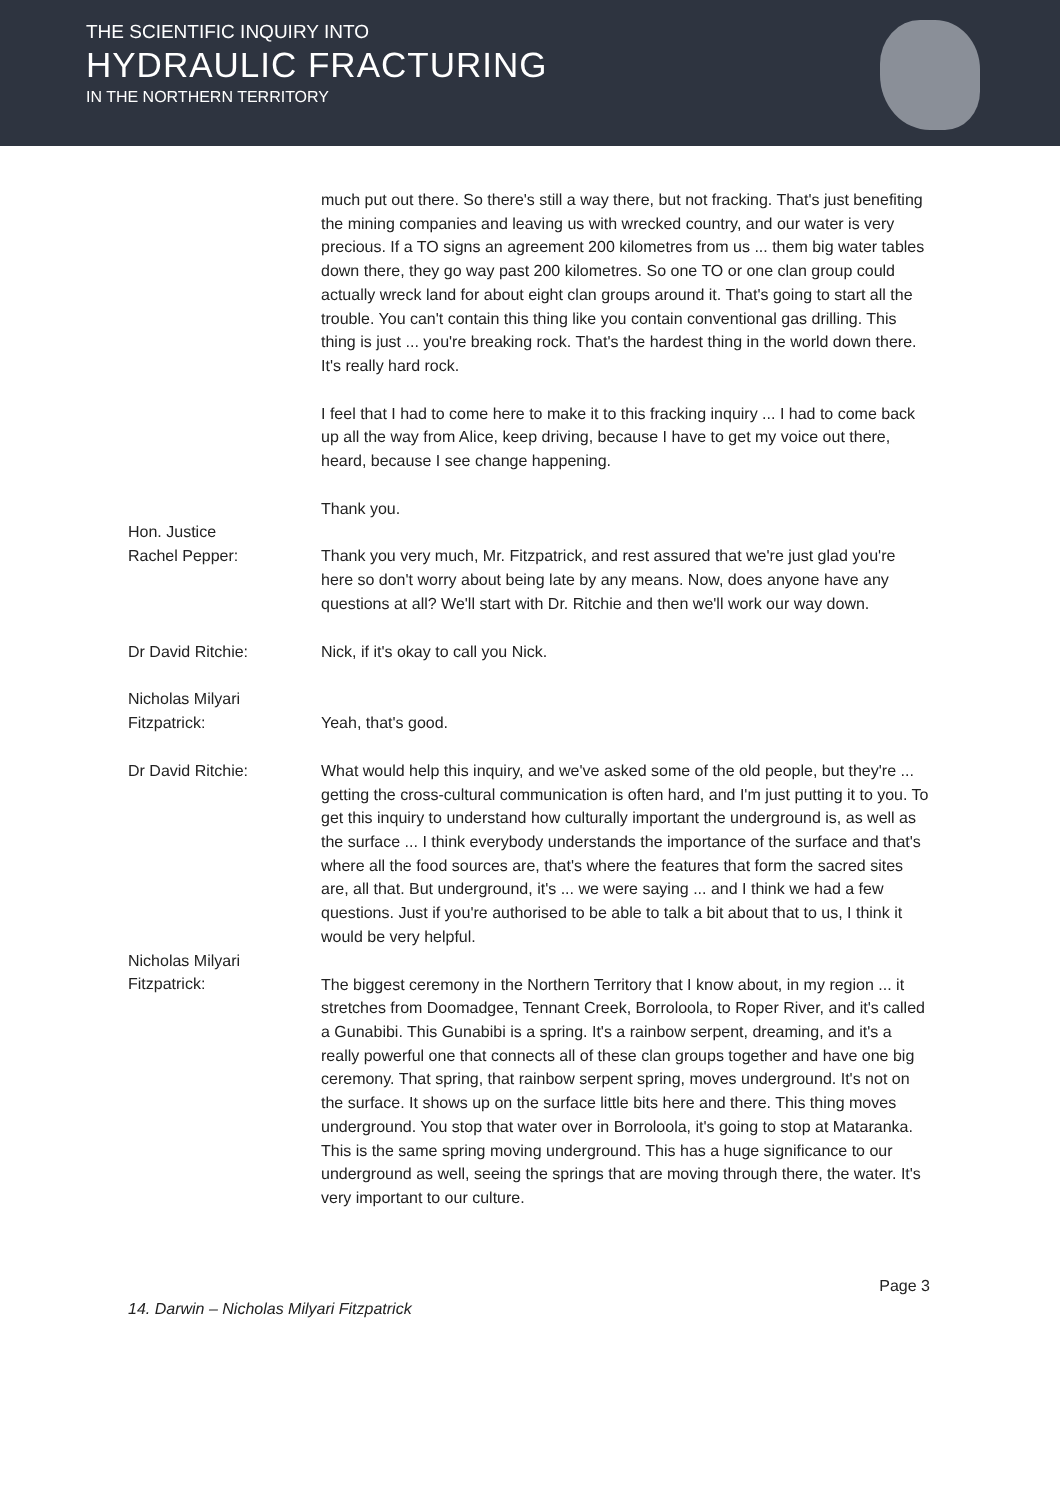THE SCIENTIFIC INQUIRY INTO
HYDRAULIC FRACTURING
IN THE NORTHERN TERRITORY
much put out there. So there's still a way there, but not fracking. That's just benefiting the mining companies and leaving us with wrecked country, and our water is very precious. If a TO signs an agreement 200 kilometres from us ... them big water tables down there, they go way past 200 kilometres. So one TO or one clan group could actually wreck land for about eight clan groups around it. That's going to start all the trouble. You can't contain this thing like you contain conventional gas drilling. This thing is just ... you're breaking rock. That's the hardest thing in the world down there. It's really hard rock.
I feel that I had to come here to make it to this fracking inquiry ... I had to come back up all the way from Alice, keep driving, because I have to get my voice out there, heard, because I see change happening.
Thank you.
Hon. Justice
Rachel Pepper:
Thank you very much, Mr. Fitzpatrick, and rest assured that we're just glad you're here so don't worry about being late by any means. Now, does anyone have any questions at all? We'll start with Dr. Ritchie and then we'll work our way down.
Dr David Ritchie: Nick, if it's okay to call you Nick.
Nicholas Milyari
Fitzpatrick:
Yeah, that's good.
Dr David Ritchie: What would help this inquiry, and we've asked some of the old people, but they're ... getting the cross-cultural communication is often hard, and I'm just putting it to you. To get this inquiry to understand how culturally important the underground is, as well as the surface ... I think everybody understands the importance of the surface and that's where all the food sources are, that's where the features that form the sacred sites are, all that. But underground, it's ... we were saying ... and I think we had a few questions. Just if you're authorised to be able to talk a bit about that to us, I think it would be very helpful.
Nicholas Milyari
Fitzpatrick:
The biggest ceremony in the Northern Territory that I know about, in my region ... it stretches from Doomadgee, Tennant Creek, Borroloola, to Roper River, and it's called a Gunabibi. This Gunabibi is a spring. It's a rainbow serpent, dreaming, and it's a really powerful one that connects all of these clan groups together and have one big ceremony. That spring, that rainbow serpent spring, moves underground. It's not on the surface. It shows up on the surface little bits here and there. This thing moves underground. You stop that water over in Borroloola, it's going to stop at Mataranka. This is the same spring moving underground. This has a huge significance to our underground as well, seeing the springs that are moving through there, the water. It's very important to our culture.
Page 3
14. Darwin – Nicholas Milyari Fitzpatrick